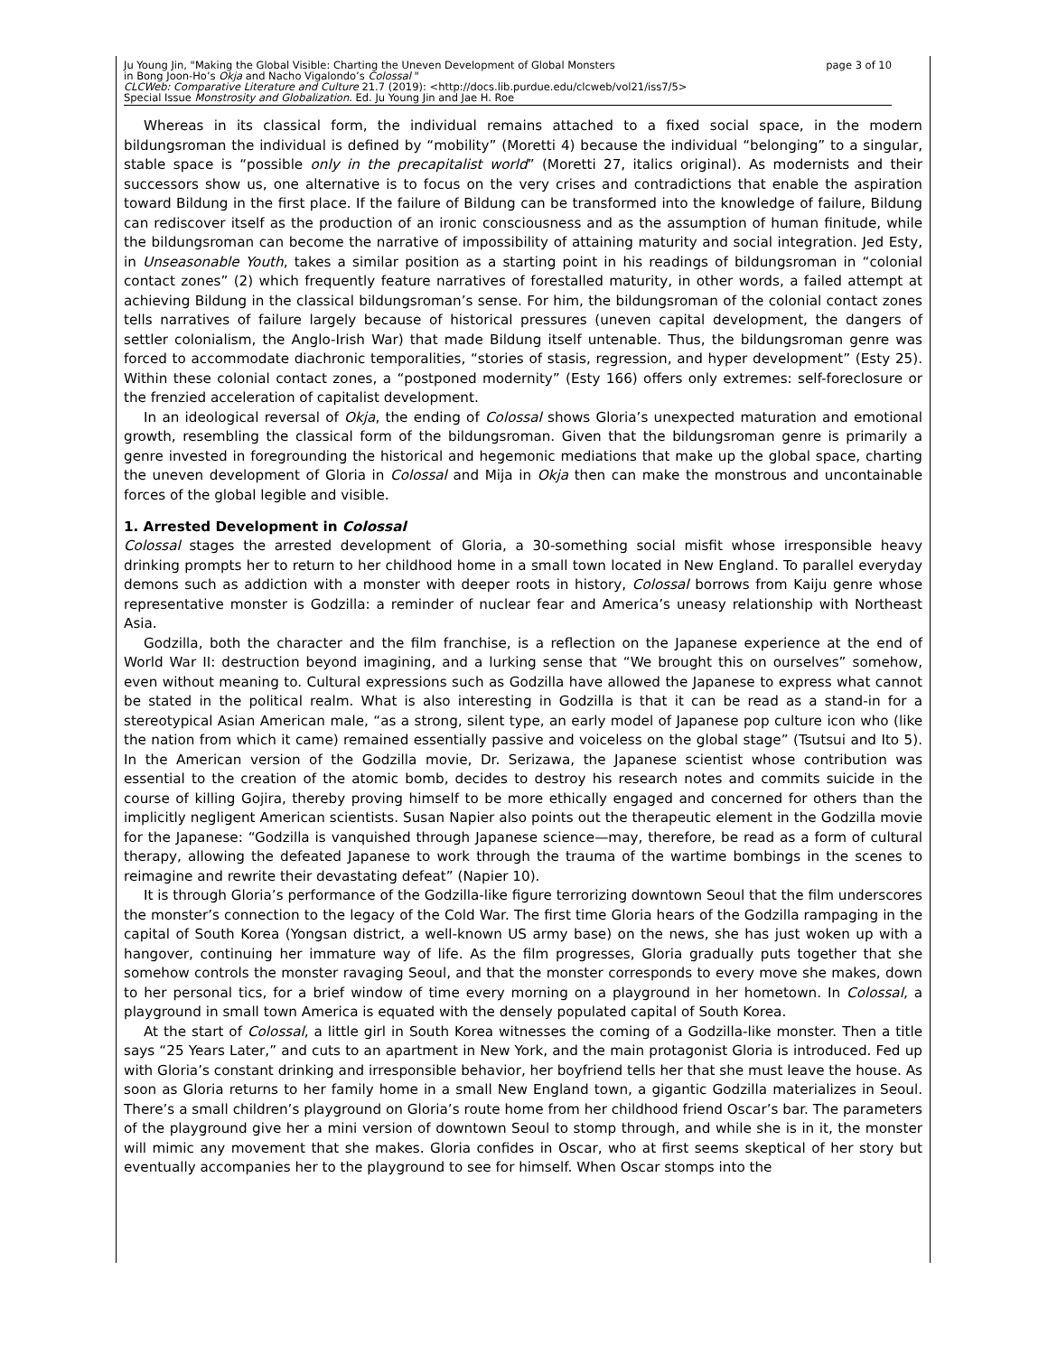Ju Young Jin, "Making the Global Visible: Charting the Uneven Development of Global Monsters page 3 of 10
in Bong Joon-Ho’s Okja and Nacho Vigalondo’s Colossal "
CLCWeb: Comparative Literature and Culture 21.7 (2019): <http://docs.lib.purdue.edu/clcweb/vol21/iss7/5>
Special Issue Monstrosity and Globalization. Ed. Ju Young Jin and Jae H. Roe
Whereas in its classical form, the individual remains attached to a fixed social space, in the modern bildungsroman the individual is defined by “mobility” (Moretti 4) because the individual “belonging” to a singular, stable space is “possible only in the precapitalist world” (Moretti 27, italics original). As modernists and their successors show us, one alternative is to focus on the very crises and contradictions that enable the aspiration toward Bildung in the first place. If the failure of Bildung can be transformed into the knowledge of failure, Bildung can rediscover itself as the production of an ironic consciousness and as the assumption of human finitude, while the bildungsroman can become the narrative of impossibility of attaining maturity and social integration. Jed Esty, in Unseasonable Youth, takes a similar position as a starting point in his readings of bildungsroman in “colonial contact zones” (2) which frequently feature narratives of forestalled maturity, in other words, a failed attempt at achieving Bildung in the classical bildungsroman’s sense. For him, the bildungsroman of the colonial contact zones tells narratives of failure largely because of historical pressures (uneven capital development, the dangers of settler colonialism, the Anglo-Irish War) that made Bildung itself untenable. Thus, the bildungsroman genre was forced to accommodate diachronic temporalities, “stories of stasis, regression, and hyper development” (Esty 25). Within these colonial contact zones, a “postponed modernity” (Esty 166) offers only extremes: self-foreclosure or the frenzied acceleration of capitalist development.
In an ideological reversal of Okja, the ending of Colossal shows Gloria’s unexpected maturation and emotional growth, resembling the classical form of the bildungsroman. Given that the bildungsroman genre is primarily a genre invested in foregrounding the historical and hegemonic mediations that make up the global space, charting the uneven development of Gloria in Colossal and Mija in Okja then can make the monstrous and uncontainable forces of the global legible and visible.
1. Arrested Development in Colossal
Colossal stages the arrested development of Gloria, a 30-something social misfit whose irresponsible heavy drinking prompts her to return to her childhood home in a small town located in New England. To parallel everyday demons such as addiction with a monster with deeper roots in history, Colossal borrows from Kaiju genre whose representative monster is Godzilla: a reminder of nuclear fear and America’s uneasy relationship with Northeast Asia.
Godzilla, both the character and the film franchise, is a reflection on the Japanese experience at the end of World War II: destruction beyond imagining, and a lurking sense that “We brought this on ourselves” somehow, even without meaning to. Cultural expressions such as Godzilla have allowed the Japanese to express what cannot be stated in the political realm. What is also interesting in Godzilla is that it can be read as a stand-in for a stereotypical Asian American male, “as a strong, silent type, an early model of Japanese pop culture icon who (like the nation from which it came) remained essentially passive and voiceless on the global stage” (Tsutsui and Ito 5). In the American version of the Godzilla movie, Dr. Serizawa, the Japanese scientist whose contribution was essential to the creation of the atomic bomb, decides to destroy his research notes and commits suicide in the course of killing Gojira, thereby proving himself to be more ethically engaged and concerned for others than the implicitly negligent American scientists. Susan Napier also points out the therapeutic element in the Godzilla movie for the Japanese: “Godzilla is vanquished through Japanese science—may, therefore, be read as a form of cultural therapy, allowing the defeated Japanese to work through the trauma of the wartime bombings in the scenes to reimagine and rewrite their devastating defeat” (Napier 10).
It is through Gloria’s performance of the Godzilla-like figure terrorizing downtown Seoul that the film underscores the monster’s connection to the legacy of the Cold War. The first time Gloria hears of the Godzilla rampaging in the capital of South Korea (Yongsan district, a well-known US army base) on the news, she has just woken up with a hangover, continuing her immature way of life. As the film progresses, Gloria gradually puts together that she somehow controls the monster ravaging Seoul, and that the monster corresponds to every move she makes, down to her personal tics, for a brief window of time every morning on a playground in her hometown. In Colossal, a playground in small town America is equated with the densely populated capital of South Korea.
At the start of Colossal, a little girl in South Korea witnesses the coming of a Godzilla-like monster. Then a title says “25 Years Later,” and cuts to an apartment in New York, and the main protagonist Gloria is introduced. Fed up with Gloria’s constant drinking and irresponsible behavior, her boyfriend tells her that she must leave the house. As soon as Gloria returns to her family home in a small New England town, a gigantic Godzilla materializes in Seoul. There’s a small children’s playground on Gloria’s route home from her childhood friend Oscar’s bar. The parameters of the playground give her a mini version of downtown Seoul to stomp through, and while she is in it, the monster will mimic any movement that she makes. Gloria confides in Oscar, who at first seems skeptical of her story but eventually accompanies her to the playground to see for himself. When Oscar stomps into the